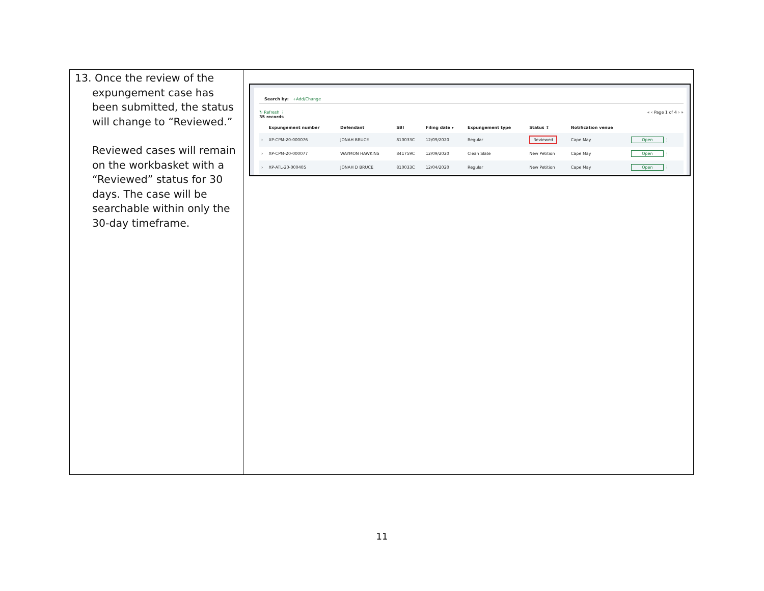| 13. Once the review of the expungement case has been submitted, the status will change to “Reviewed.” Reviewed cases will remain on the workbasket with a “Reviewed” status for 30 days. The case will be searchable within only the 30-day timeframe. | Search by: +Add/Change ↻ Refresh ⋮ « ‹ Page 1 of 4 › » 35 records / / Expungement number / Defendant / SBI / Filing date ▾ / Expungement type / Status ⇕ / Notification venue / / / --- / --- / --- / --- / --- / --- / --- / --- / --- / / › / XP-CPM-20-000076 / JONAH BRUCE / 810033C / 12/09/2020 / Regular / Reviewed / Cape May / Open ⋮ / / › / XP-CPM-20-000077 / WAYMON HAWKINS / 841759C / 12/09/2020 / Clean Slate / New Petition / Cape May / Open ⋮ / / › / XP-ATL-20-000405 / JONAH D BRUCE / 810033C / 12/04/2020 / Regular / New Petition / Cape May / Open ⋮ / |
11